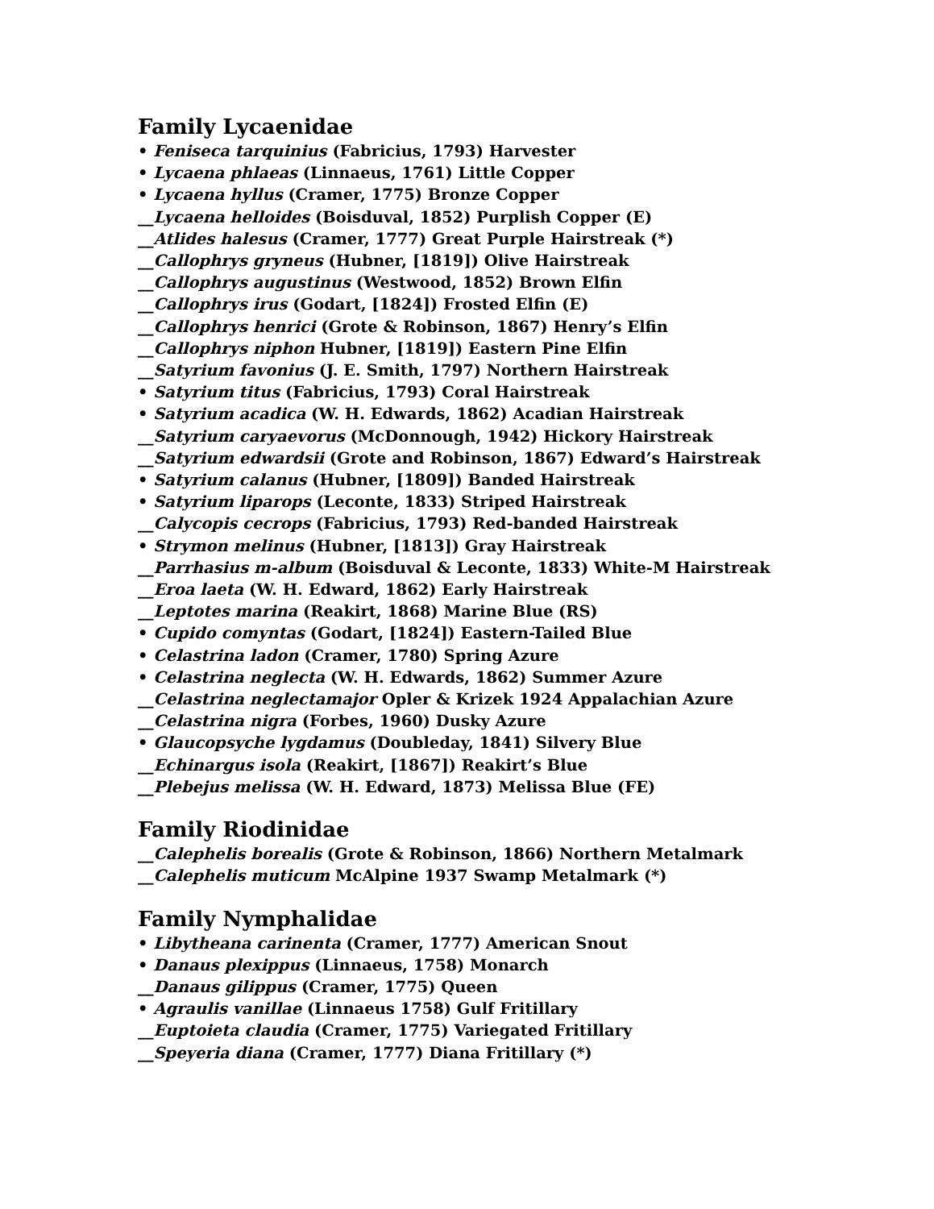Family Lycaenidae
• Feniseca tarquinius (Fabricius, 1793) Harvester
• Lycaena phlaeas (Linnaeus, 1761) Little Copper
• Lycaena hyllus (Cramer, 1775) Bronze Copper
__Lycaena helloides (Boisduval, 1852) Purplish Copper (E)
__Atlides halesus (Cramer, 1777) Great Purple Hairstreak (*)
__Callophrys gryneus (Hubner, [1819]) Olive Hairstreak
__Callophrys augustinus (Westwood, 1852) Brown Elfin
__Callophrys irus (Godart, [1824]) Frosted Elfin (E)
__Callophrys henrici (Grote & Robinson, 1867) Henry’s Elfin
__Callophrys niphon Hubner, [1819]) Eastern Pine Elfin
__Satyrium favonius (J. E. Smith, 1797) Northern Hairstreak
• Satyrium titus (Fabricius, 1793) Coral Hairstreak
• Satyrium acadica (W. H. Edwards, 1862) Acadian Hairstreak
__Satyrium caryaevorus (McDonnough, 1942) Hickory Hairstreak
__Satyrium edwardsii (Grote and Robinson, 1867) Edward’s Hairstreak
• Satyrium calanus (Hubner, [1809]) Banded Hairstreak
• Satyrium liparops (Leconte, 1833) Striped Hairstreak
__Calycopis cecrops (Fabricius, 1793) Red-banded Hairstreak
• Strymon melinus (Hubner, [1813]) Gray Hairstreak
__Parrhasius m-album (Boisduval & Leconte, 1833) White-M Hairstreak
__Eroa laeta (W. H. Edward, 1862) Early Hairstreak
__Leptotes marina (Reakirt, 1868) Marine Blue (RS)
• Cupido comyntas (Godart, [1824]) Eastern-Tailed Blue
• Celastrina ladon (Cramer, 1780) Spring Azure
• Celastrina neglecta (W. H. Edwards, 1862) Summer Azure
__Celastrina neglectamajor Opler & Krizek 1924 Appalachian Azure
__Celastrina nigra (Forbes, 1960) Dusky Azure
• Glaucopsyche lygdamus (Doubleday, 1841) Silvery Blue
__Echinargus isola (Reakirt, [1867]) Reakirt’s Blue
__Plebejus melissa (W. H. Edward, 1873) Melissa Blue (FE)
Family Riodinidae
__Calephelis borealis (Grote & Robinson, 1866) Northern Metalmark
__Calephelis muticum McAlpine 1937 Swamp Metalmark (*)
Family Nymphalidae
• Libytheana carinenta (Cramer, 1777) American Snout
• Danaus plexippus (Linnaeus, 1758) Monarch
__Danaus gilippus (Cramer, 1775) Queen
• Agraulis vanillae (Linnaeus 1758) Gulf Fritillary
__Euptoieta claudia (Cramer, 1775) Variegated Fritillary
__Speyeria diana (Cramer, 1777) Diana Fritillary (*)